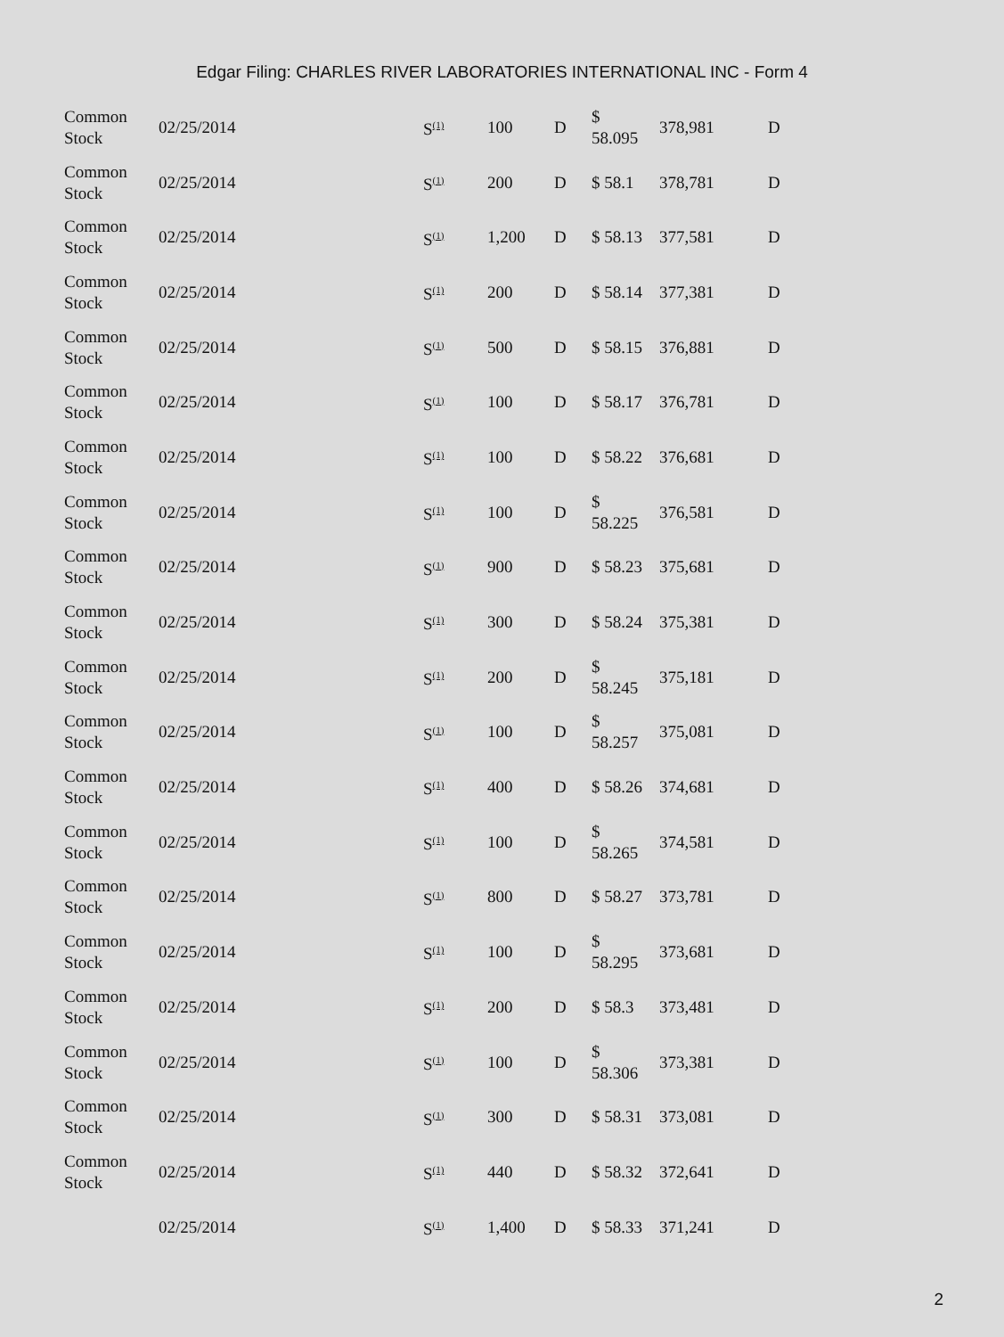Edgar Filing: CHARLES RIVER LABORATORIES INTERNATIONAL INC - Form 4
| Common Stock | 02/25/2014 | S<sup>(1)</sup> | 100 | D | $ 58.095 | 378,981 | D |
| Common Stock | 02/25/2014 | S<sup>(1)</sup> | 200 | D | $ 58.1 | 378,781 | D |
| Common Stock | 02/25/2014 | S<sup>(1)</sup> | 1,200 | D | $ 58.13 | 377,581 | D |
| Common Stock | 02/25/2014 | S<sup>(1)</sup> | 200 | D | $ 58.14 | 377,381 | D |
| Common Stock | 02/25/2014 | S<sup>(1)</sup> | 500 | D | $ 58.15 | 376,881 | D |
| Common Stock | 02/25/2014 | S<sup>(1)</sup> | 100 | D | $ 58.17 | 376,781 | D |
| Common Stock | 02/25/2014 | S<sup>(1)</sup> | 100 | D | $ 58.22 | 376,681 | D |
| Common Stock | 02/25/2014 | S<sup>(1)</sup> | 100 | D | $ 58.225 | 376,581 | D |
| Common Stock | 02/25/2014 | S<sup>(1)</sup> | 900 | D | $ 58.23 | 375,681 | D |
| Common Stock | 02/25/2014 | S<sup>(1)</sup> | 300 | D | $ 58.24 | 375,381 | D |
| Common Stock | 02/25/2014 | S<sup>(1)</sup> | 200 | D | $ 58.245 | 375,181 | D |
| Common Stock | 02/25/2014 | S<sup>(1)</sup> | 100 | D | $ 58.257 | 375,081 | D |
| Common Stock | 02/25/2014 | S<sup>(1)</sup> | 400 | D | $ 58.26 | 374,681 | D |
| Common Stock | 02/25/2014 | S<sup>(1)</sup> | 100 | D | $ 58.265 | 374,581 | D |
| Common Stock | 02/25/2014 | S<sup>(1)</sup> | 800 | D | $ 58.27 | 373,781 | D |
| Common Stock | 02/25/2014 | S<sup>(1)</sup> | 100 | D | $ 58.295 | 373,681 | D |
| Common Stock | 02/25/2014 | S<sup>(1)</sup> | 200 | D | $ 58.3 | 373,481 | D |
| Common Stock | 02/25/2014 | S<sup>(1)</sup> | 100 | D | $ 58.306 | 373,381 | D |
| Common Stock | 02/25/2014 | S<sup>(1)</sup> | 300 | D | $ 58.31 | 373,081 | D |
| Common Stock | 02/25/2014 | S<sup>(1)</sup> | 440 | D | $ 58.32 | 372,641 | D |
| | 02/25/2014 | S<sup>(1)</sup> | 1,400 | D | $ 58.33 | 371,241 | D |
2